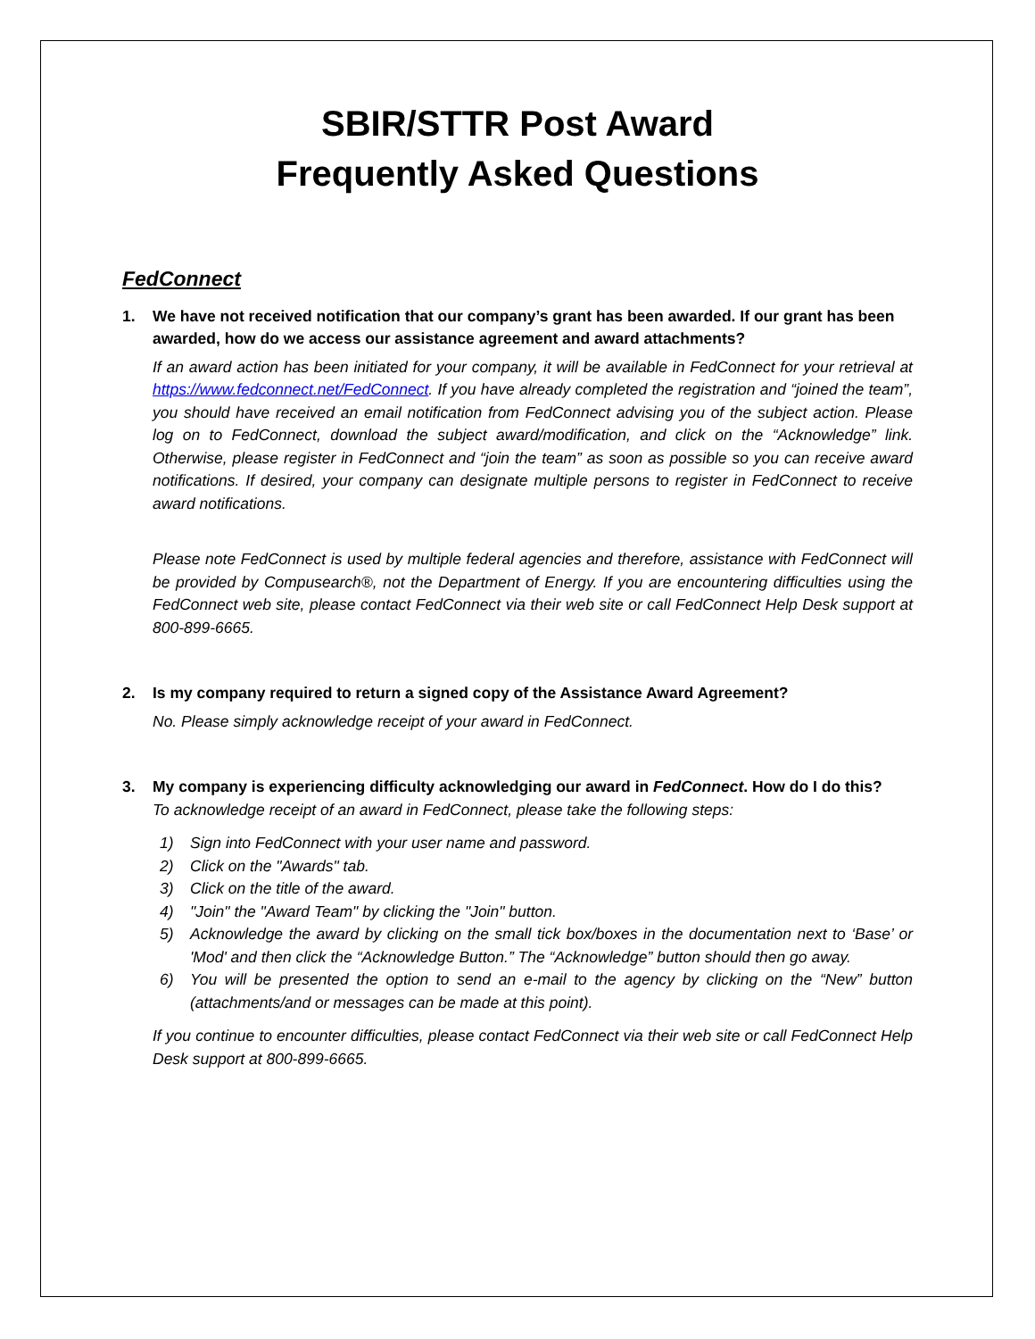SBIR/STTR Post Award
Frequently Asked Questions
FedConnect
1. We have not received notification that our company’s grant has been awarded. If our grant has been awarded, how do we access our assistance agreement and award attachments?
If an award action has been initiated for your company, it will be available in FedConnect for your retrieval at https://www.fedconnect.net/FedConnect. If you have already completed the registration and “joined the team”, you should have received an email notification from FedConnect advising you of the subject action. Please log on to FedConnect, download the subject award/modification, and click on the “Acknowledge” link. Otherwise, please register in FedConnect and “join the team” as soon as possible so you can receive award notifications. If desired, your company can designate multiple persons to register in FedConnect to receive award notifications.
Please note FedConnect is used by multiple federal agencies and therefore, assistance with FedConnect will be provided by Compusearch®, not the Department of Energy. If you are encountering difficulties using the FedConnect web site, please contact FedConnect via their web site or call FedConnect Help Desk support at 800-899-6665.
2. Is my company required to return a signed copy of the Assistance Award Agreement?
No. Please simply acknowledge receipt of your award in FedConnect.
3. My company is experiencing difficulty acknowledging our award in FedConnect. How do I do this?
To acknowledge receipt of an award in FedConnect, please take the following steps:
1) Sign into FedConnect with your user name and password.
2) Click on the "Awards" tab.
3) Click on the title of the award.
4) "Join" the "Award Team" by clicking the "Join" button.
5) Acknowledge the award by clicking on the small tick box/boxes in the documentation next to ‘Base’ or 'Mod' and then click the “Acknowledge Button.” The “Acknowledge” button should then go away.
6) You will be presented the option to send an e-mail to the agency by clicking on the “New” button (attachments/and or messages can be made at this point).
If you continue to encounter difficulties, please contact FedConnect via their web site or call FedConnect Help Desk support at 800-899-6665.